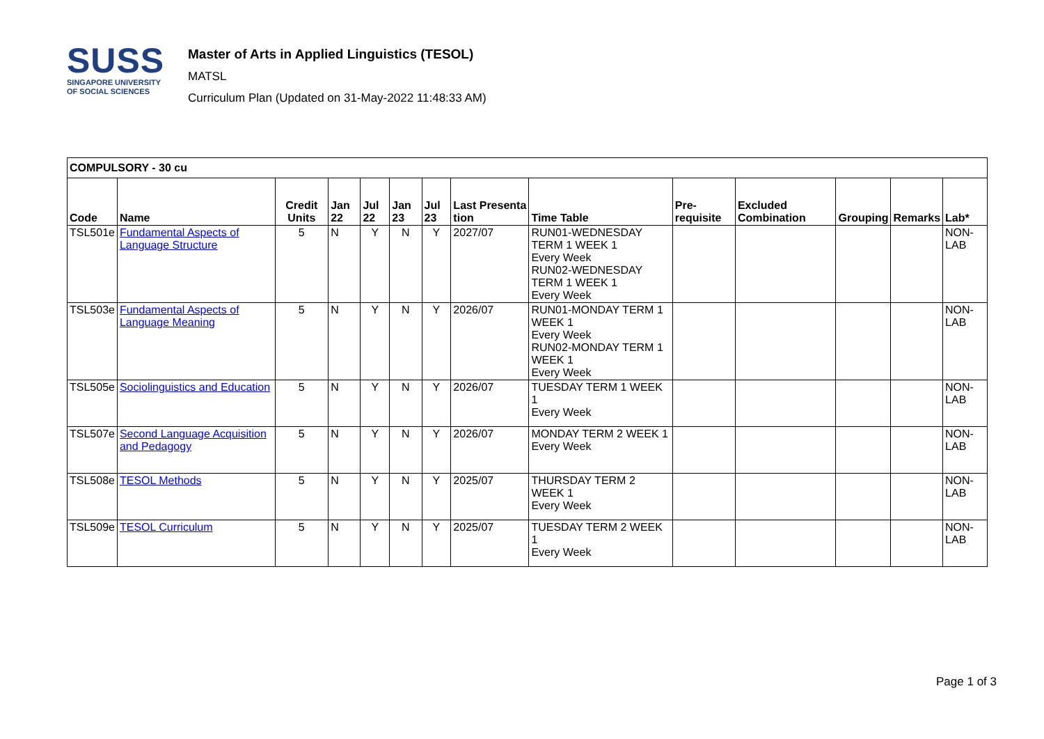SUSS
SINGAPORE UNIVERSITY
OF SOCIAL SCIENCES
Master of Arts in Applied Linguistics (TESOL)
MATSL
Curriculum Plan (Updated on 31-May-2022 11:48:33 AM)
| COMPULSORY - 30 cu | | | | | | | | | | | | | |
| --- | --- | --- | --- | --- | --- | --- | --- | --- | --- | --- | --- | --- | --- |
| Code | Name | Credit Units | Jan 22 | Jul 22 | Jan 23 | Jul 23 | Last Presenta tion | Time Table | Pre-requisite | Excluded Combination | Grouping | Remarks | Lab* |
| TSL501e | Fundamental Aspects of Language Structure | 5 | N | Y | N | Y | 2027/07 | RUN01-WEDNESDAY TERM 1 WEEK 1 Every Week RUN02-WEDNESDAY TERM 1 WEEK 1 Every Week | | | | | NON-LAB |
| TSL503e | Fundamental Aspects of Language Meaning | 5 | N | Y | N | Y | 2026/07 | RUN01-MONDAY TERM 1 WEEK 1 Every Week RUN02-MONDAY TERM 1 WEEK 1 Every Week | | | | | NON-LAB |
| TSL505e | Sociolinguistics and Education | 5 | N | Y | N | Y | 2026/07 | TUESDAY TERM 1 WEEK 1 Every Week | | | | | NON-LAB |
| TSL507e | Second Language Acquisition and Pedagogy | 5 | N | Y | N | Y | 2026/07 | MONDAY TERM 2 WEEK 1 Every Week | | | | | NON-LAB |
| TSL508e | TESOL Methods | 5 | N | Y | N | Y | 2025/07 | THURSDAY TERM 2 WEEK 1 Every Week | | | | | NON-LAB |
| TSL509e | TESOL Curriculum | 5 | N | Y | N | Y | 2025/07 | TUESDAY TERM 2 WEEK 1 Every Week | | | | | NON-LAB |
Page 1 of 3